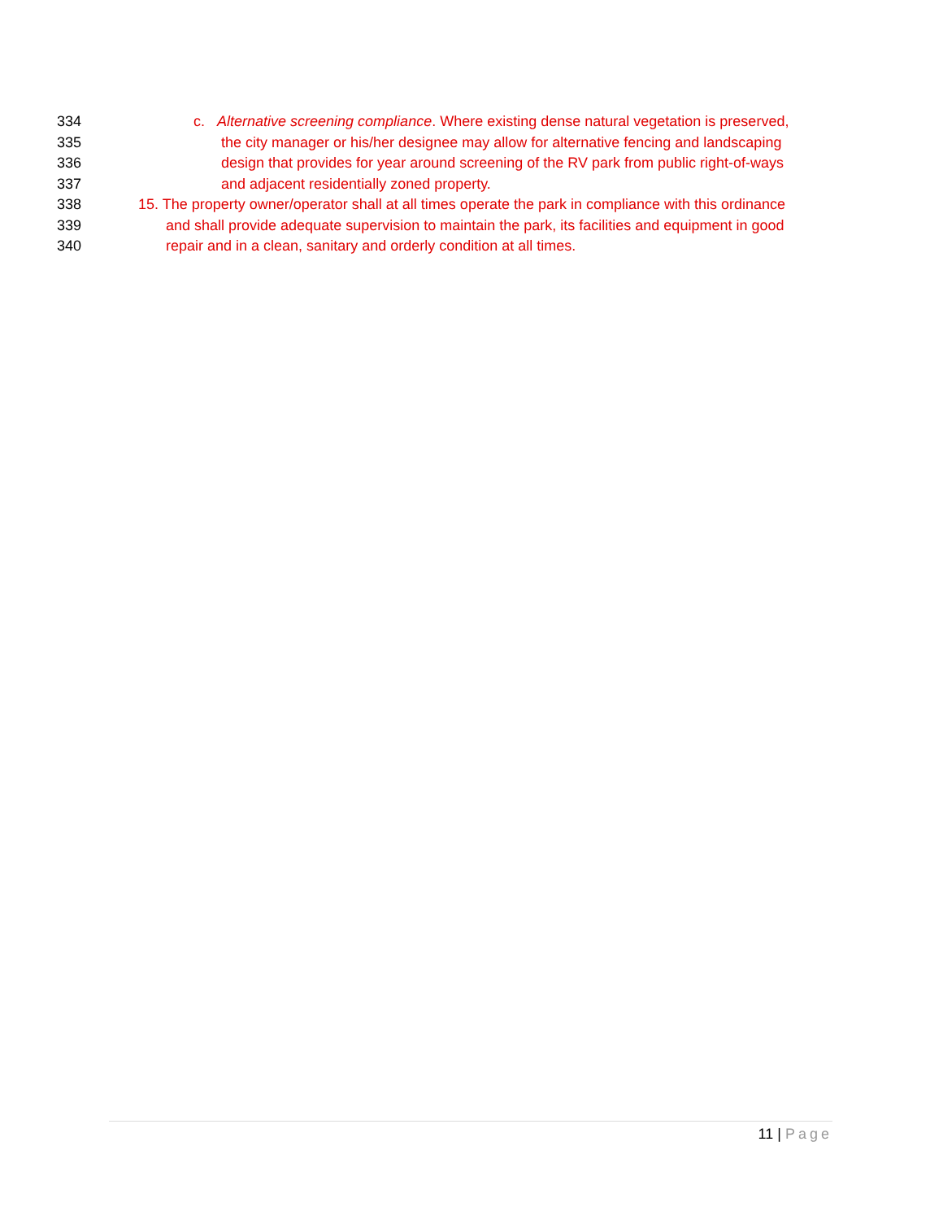334 c. Alternative screening compliance. Where existing dense natural vegetation is preserved,
335 the city manager or his/her designee may allow for alternative fencing and landscaping
336 design that provides for year around screening of the RV park from public right-of-ways
337 and adjacent residentially zoned property.
338 15. The property owner/operator shall at all times operate the park in compliance with this ordinance
339 and shall provide adequate supervision to maintain the park, its facilities and equipment in good
340 repair and in a clean, sanitary and orderly condition at all times.
11 | Page